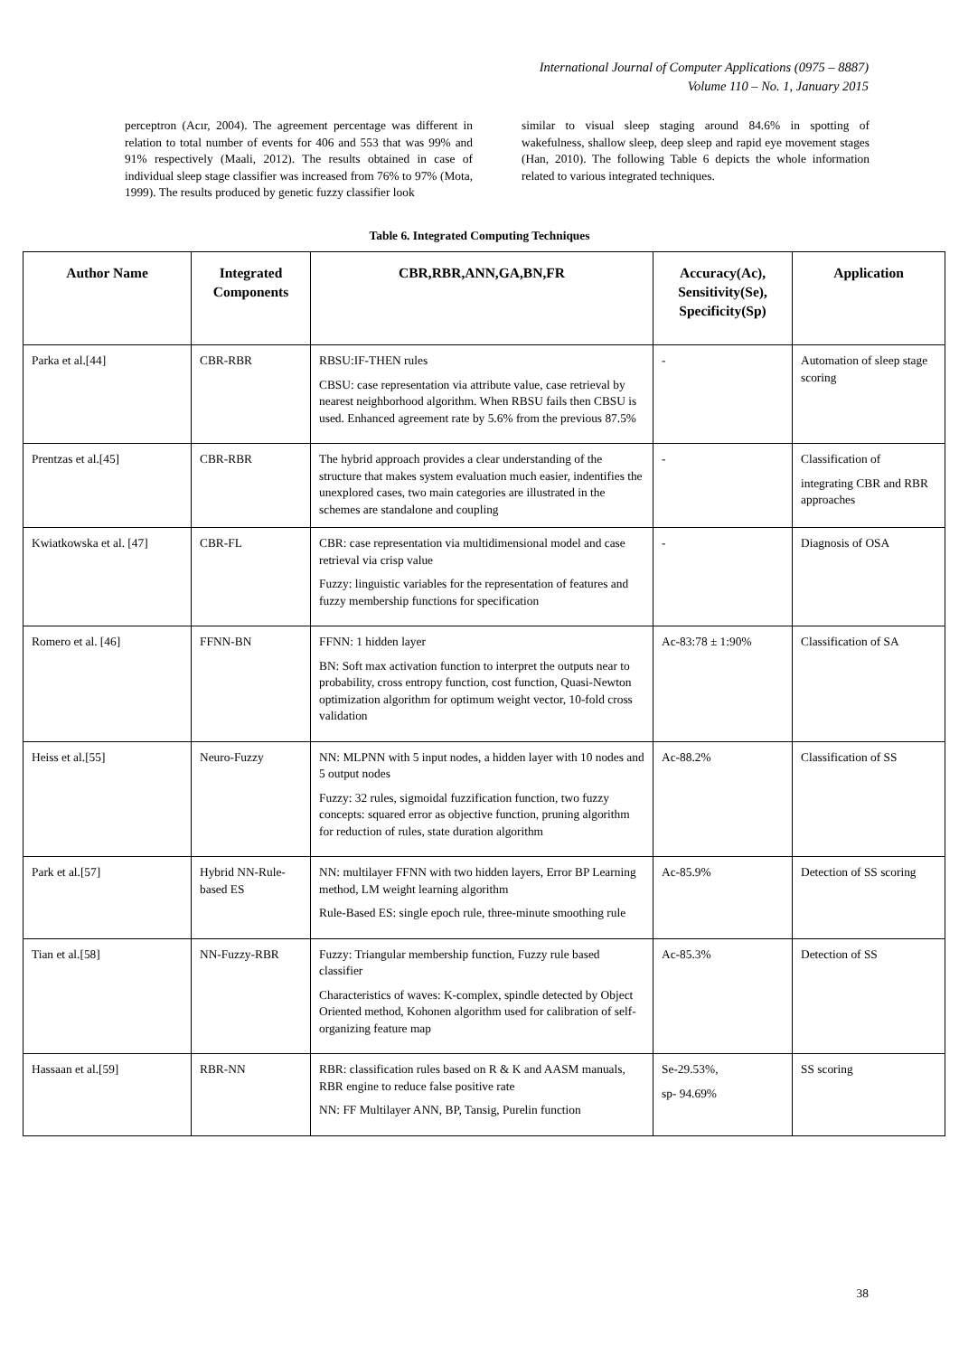International Journal of Computer Applications (0975 – 8887)
Volume 110 – No. 1, January 2015
perceptron (Acır, 2004). The agreement percentage was different in relation to total number of events for 406 and 553 that was 99% and 91% respectively (Maali, 2012). The results obtained in case of individual sleep stage classifier was increased from 76% to 97% (Mota, 1999). The results produced by genetic fuzzy classifier look
similar to visual sleep staging around 84.6% in spotting of wakefulness, shallow sleep, deep sleep and rapid eye movement stages (Han, 2010). The following Table 6 depicts the whole information related to various integrated techniques.
Table 6. Integrated Computing Techniques
| Author Name | Integrated Components | CBR,RBR,ANN,GA,BN,FR | Accuracy(Ac), Sensitivity(Se), Specificity(Sp) | Application |
| --- | --- | --- | --- | --- |
| Parka et al.[44] | CBR-RBR | RBSU:IF-THEN rules CBSU: case representation via attribute value, case retrieval by nearest neighborhood algorithm. When RBSU fails then CBSU is used. Enhanced agreement rate by 5.6% from the previous 87.5% | - | Automation of sleep stage scoring |
| Prentzas et al.[45] | CBR-RBR | The hybrid approach provides a clear understanding of the structure that makes system evaluation much easier, indentifies the unexplored cases, two main categories are illustrated in the schemes are standalone and coupling | - | Classification of integrating CBR and RBR approaches |
| Kwiatkowska et al. [47] | CBR-FL | CBR: case representation via multidimensional model and case retrieval via crisp value Fuzzy: linguistic variables for the representation of features and fuzzy membership functions for specification | - | Diagnosis of OSA |
| Romero et al. [46] | FFNN-BN | FFNN: 1 hidden layer BN: Soft max activation function to interpret the outputs near to probability, cross entropy function, cost function, Quasi-Newton optimization algorithm for optimum weight vector, 10-fold cross validation | Ac-83:78 ± 1:90% | Classification of SA |
| Heiss et al.[55] | Neuro-Fuzzy | NN: MLPNN with 5 input nodes, a hidden layer with 10 nodes and 5 output nodes Fuzzy: 32 rules, sigmoidal fuzzification function, two fuzzy concepts: squared error as objective function, pruning algorithm for reduction of rules, state duration algorithm | Ac-88.2% | Classification of SS |
| Park et al.[57] | Hybrid NN-Rule-based ES | NN: multilayer FFNN with two hidden layers, Error BP Learning method, LM weight learning algorithm Rule-Based ES: single epoch rule, three-minute smoothing rule | Ac-85.9% | Detection of SS scoring |
| Tian et al.[58] | NN-Fuzzy-RBR | Fuzzy: Triangular membership function, Fuzzy rule based classifier Characteristics of waves: K-complex, spindle detected by Object Oriented method, Kohonen algorithm used for calibration of self-organizing feature map | Ac-85.3% | Detection of SS |
| Hassaan et al.[59] | RBR-NN | RBR: classification rules based on R & K and AASM manuals, RBR engine to reduce false positive rate NN: FF Multilayer ANN, BP, Tansig, Purelin function | Se-29.53%, sp- 94.69% | SS scoring |
38